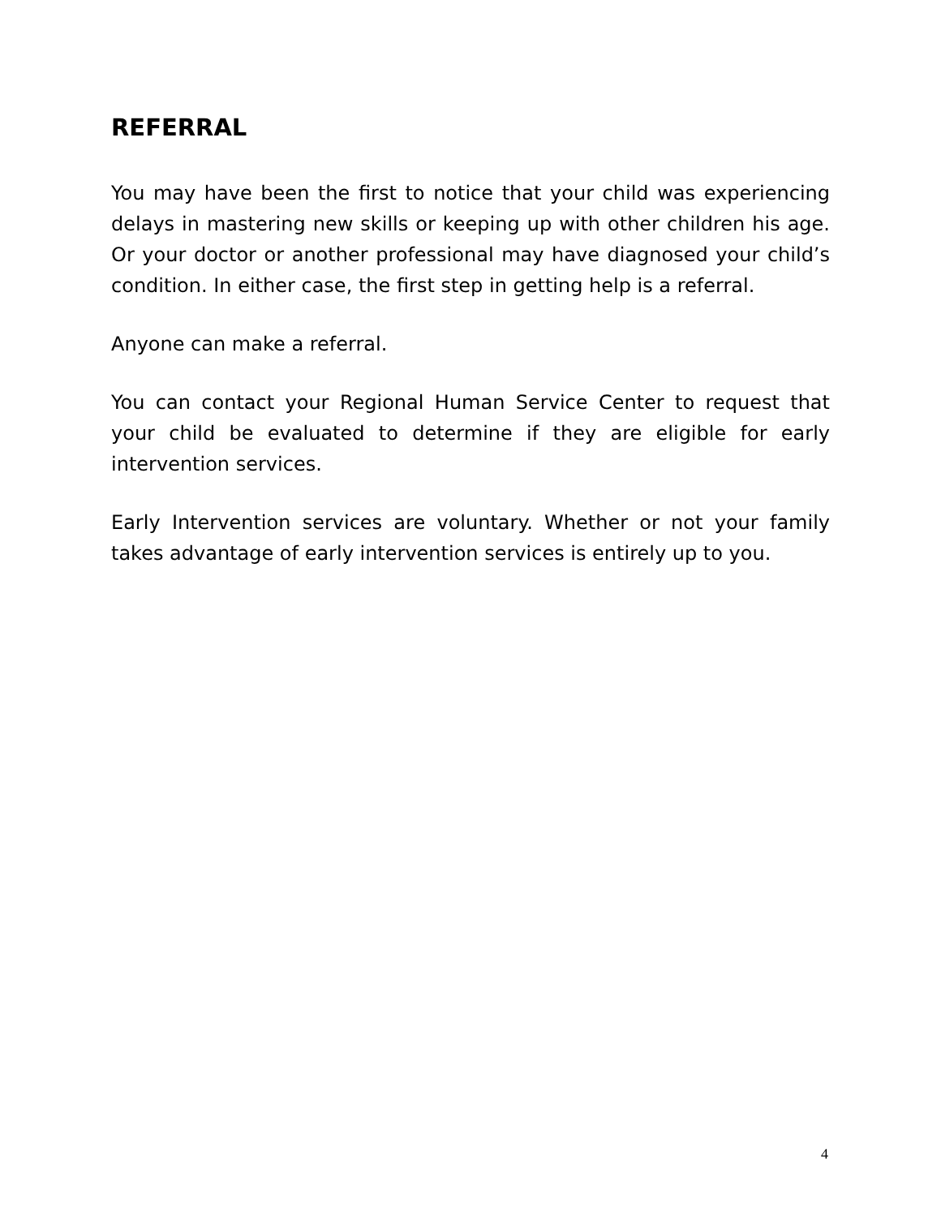REFERRAL
You may have been the first to notice that your child was experiencing delays in mastering new skills or keeping up with other children his age. Or your doctor or another professional may have diagnosed your child’s condition. In either case, the first step in getting help is a referral.
Anyone can make a referral.
You can contact your Regional Human Service Center to request that your child be evaluated to determine if they are eligible for early intervention services.
Early Intervention services are voluntary. Whether or not your family takes advantage of early intervention services is entirely up to you.
4